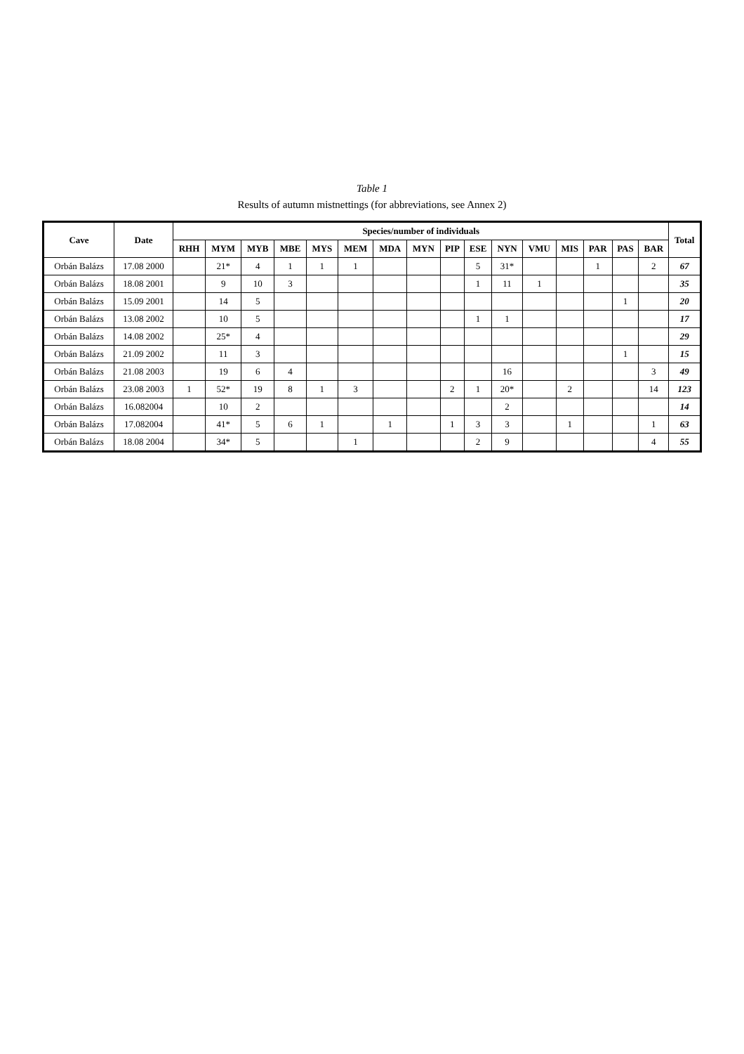Table 1
Results of autumn mistnettings (for abbreviations, see Annex 2)
| Cave | Date | Species/number of individuals | | | | | | | | | | | | | | | | Total |
| --- | --- | --- | --- | --- | --- | --- | --- | --- | --- | --- | --- | --- | --- | --- | --- | --- | --- | --- |
| | | RHH | MYM | MYB | MBE | MYS | MEM | MDA | MYN | PIP | ESE | NYN | VMU | MIS | PAR | PAS | BAR | |
| Orbán Balázs | 17.08 2000 | | 21* | 4 | 1 | 1 | 1 | | | | 5 | 31* | | | 1 | | 2 | 67 |
| Orbán Balázs | 18.08 2001 | | 9 | 10 | 3 | | | | | | 1 | 11 | 1 | | | | | 35 |
| Orbán Balázs | 15.09 2001 | | 14 | 5 | | | | | | | | | | | | 1 | | 20 |
| Orbán Balázs | 13.08 2002 | | 10 | 5 | | | | | | | 1 | 1 | | | | | | 17 |
| Orbán Balázs | 14.08 2002 | | 25* | 4 | | | | | | | | | | | | | | 29 |
| Orbán Balázs | 21.09 2002 | | 11 | 3 | | | | | | | | | | | | 1 | | 15 |
| Orbán Balázs | 21.08 2003 | | 19 | 6 | 4 | | | | | | | 16 | | | | | 3 | 49 |
| Orbán Balázs | 23.08 2003 | 1 | 52* | 19 | 8 | 1 | 3 | | | 2 | 1 | 20* | | 2 | | | 14 | 123 |
| Orbán Balázs | 16.082004 | | 10 | 2 | | | | | | | | 2 | | | | | | 14 |
| Orbán Balázs | 17.082004 | | 41* | 5 | 6 | 1 | | 1 | | 1 | 3 | 3 | | 1 | | | 1 | 63 |
| Orbán Balázs | 18.08 2004 | | 34* | 5 | | | 1 | | | | 2 | 9 | | | | | 4 | 55 |